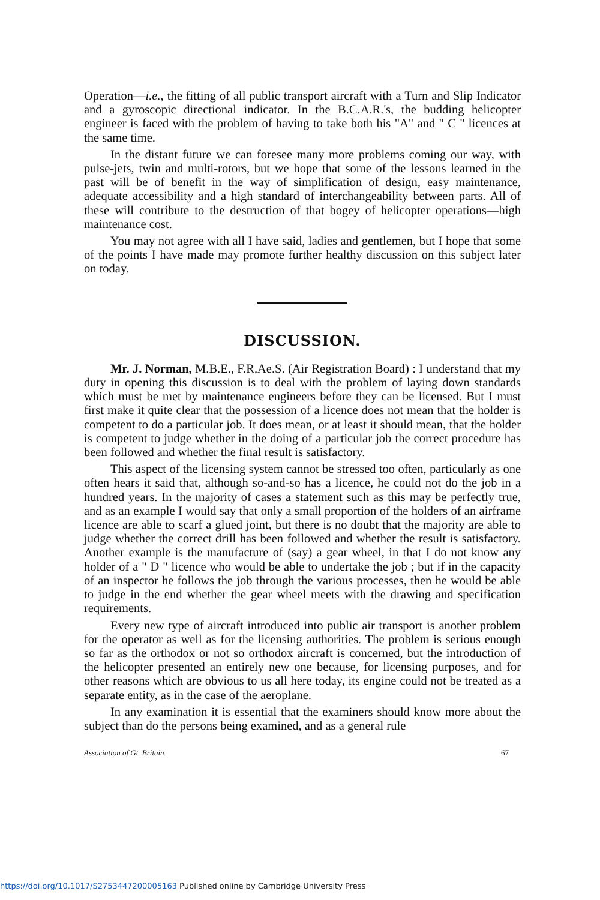Operation—i.e., the fitting of all public transport aircraft with a Turn and Slip Indicator and a gyroscopic directional indicator. In the B.C.A.R.'s, the budding helicopter engineer is faced with the problem of having to take both his "A" and " C " licences at the same time.
In the distant future we can foresee many more problems coming our way, with pulse-jets, twin and multi-rotors, but we hope that some of the lessons learned in the past will be of benefit in the way of simplification of design, easy maintenance, adequate accessibility and a high standard of interchangeability between parts. All of these will contribute to the destruction of that bogey of helicopter operations—high maintenance cost.
You may not agree with all I have said, ladies and gentlemen, but I hope that some of the points I have made may promote further healthy discussion on this subject later on today.
DISCUSSION.
Mr. J. Norman, M.B.E., F.R.Ae.S. (Air Registration Board) : I understand that my duty in opening this discussion is to deal with the problem of laying down standards which must be met by maintenance engineers before they can be licensed. But I must first make it quite clear that the possession of a licence does not mean that the holder is competent to do a particular job. It does mean, or at least it should mean, that the holder is competent to judge whether in the doing of a particular job the correct procedure has been followed and whether the final result is satisfactory.
This aspect of the licensing system cannot be stressed too often, particularly as one often hears it said that, although so-and-so has a licence, he could not do the job in a hundred years. In the majority of cases a statement such as this may be perfectly true, and as an example I would say that only a small proportion of the holders of an airframe licence are able to scarf a glued joint, but there is no doubt that the majority are able to judge whether the correct drill has been followed and whether the result is satisfactory. Another example is the manufacture of (say) a gear wheel, in that I do not know any holder of a " D " licence who would be able to undertake the job ; but if in the capacity of an inspector he follows the job through the various processes, then he would be able to judge in the end whether the gear wheel meets with the drawing and specification requirements.
Every new type of aircraft introduced into public air transport is another problem for the operator as well as for the licensing authorities. The problem is serious enough so far as the orthodox or not so orthodox aircraft is concerned, but the introduction of the helicopter presented an entirely new one because, for licensing purposes, and for other reasons which are obvious to us all here today, its engine could not be treated as a separate entity, as in the case of the aeroplane.
In any examination it is essential that the examiners should know more about the subject than do the persons being examined, and as a general rule
Association of Gt. Britain. 67
https://doi.org/10.1017/S2753447200005163 Published online by Cambridge University Press